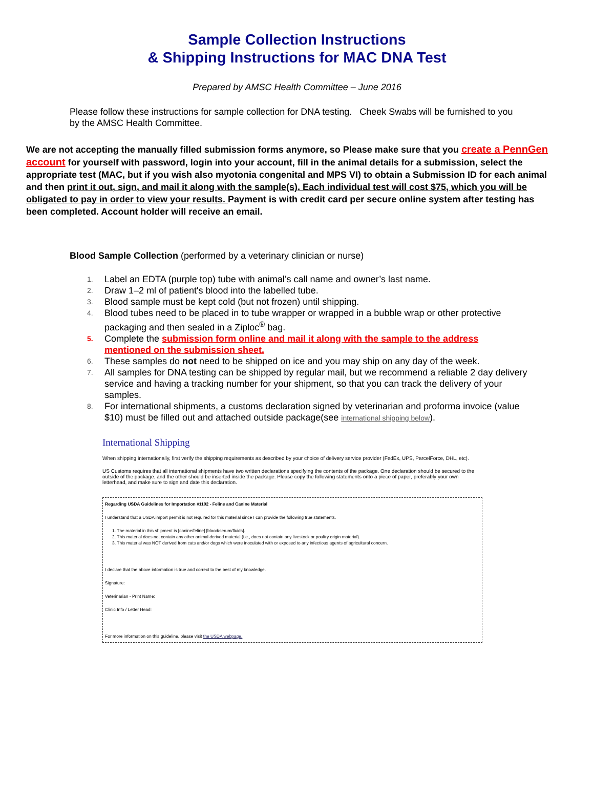Sample Collection Instructions
& Shipping Instructions for MAC DNA Test
Prepared by AMSC Health Committee – June 2016
Please follow these instructions for sample collection for DNA testing. Cheek Swabs will be furnished to you by the AMSC Health Committee.
We are not accepting the manually filled submission forms anymore, so Please make sure that you create a PennGen account for yourself with password, login into your account, fill in the animal details for a submission, select the appropriate test (MAC, but if you wish also myotonia congenital and MPS VI) to obtain a Submission ID for each animal and then print it out, sign, and mail it along with the sample(s). Each individual test will cost $75, which you will be obligated to pay in order to view your results. Payment is with credit card per secure online system after testing has been completed. Account holder will receive an email.
Blood Sample Collection (performed by a veterinary clinician or nurse)
1. Label an EDTA (purple top) tube with animal’s call name and owner’s last name.
2. Draw 1–2 ml of patient's blood into the labelled tube.
3. Blood sample must be kept cold (but not frozen) until shipping.
4. Blood tubes need to be placed in to tube wrapper or wrapped in a bubble wrap or other protective packaging and then sealed in a Ziploc<sup>®</sup> bag.
5. Complete the submission form online and mail it along with the sample to the address mentioned on the submission sheet.
6. These samples do not need to be shipped on ice and you may ship on any day of the week.
7. All samples for DNA testing can be shipped by regular mail, but we recommend a reliable 2 day delivery service and having a tracking number for your shipment, so that you can track the delivery of your samples.
8. For international shipments, a customs declaration signed by veterinarian and proforma invoice (value $10) must be filled out and attached outside package(see international shipping below).
International Shipping
When shipping internationally, first verify the shipping requirements as described by your choice of delivery service provider (FedEx, UPS, ParcelForce, DHL, etc).
US Customs requires that all international shipments have two written declarations specifying the contents of the package. One declaration should be secured to the outside of the package, and the other should be inserted inside the package. Please copy the following statements onto a piece of paper, preferably your own letterhead, and make sure to sign and date this declaration.
Regarding USDA Guidelines for Importation #1102 - Feline and Canine Material
I understand that a USDA import permit is not required for this material since I can provide the following true statements.
1. The material in this shipment is [canine/feline] [blood/serum/fluids].
2. This material does not contain any other animal derived material (i.e., does not contain any livestock or poultry origin material).
3. This material was NOT derived from cats and/or dogs which were inoculated with or exposed to any infectious agents of agricultural concern.
I declare that the above information is true and correct to the best of my knowledge.
Signature:
Veterinarian - Print Name:
Clinic Info / Letter Head:
For more information on this guideline, please visit the USDA webpage.